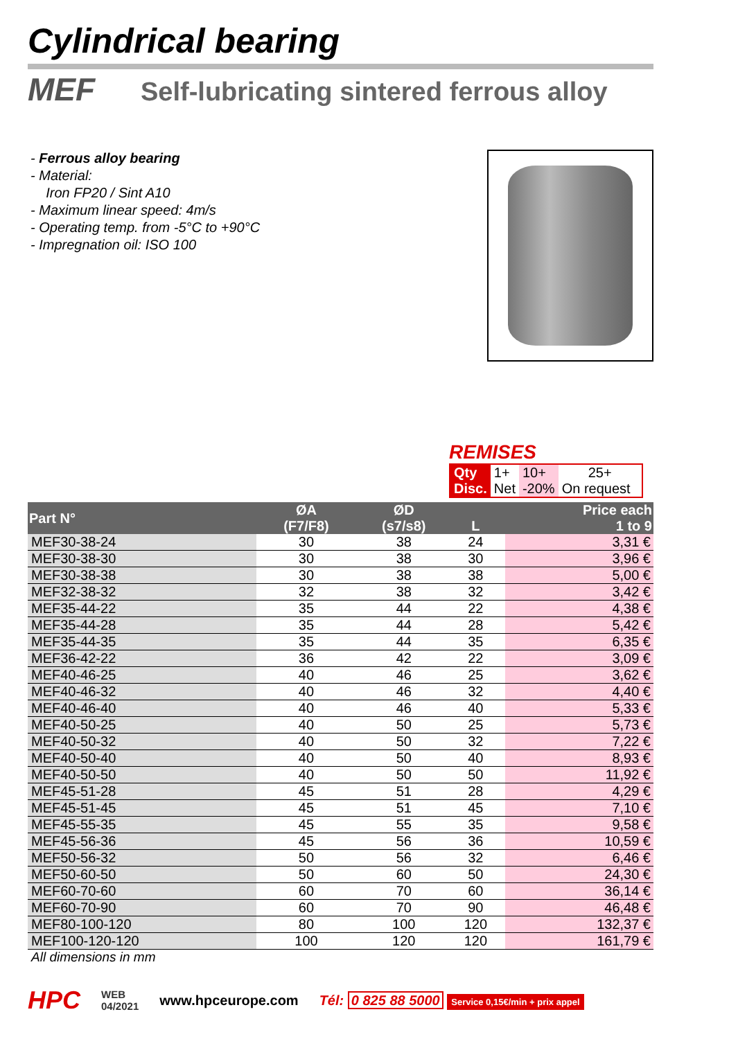Cylindrical bearing
MEF Self-lubricating sintered ferrous alloy
- Ferrous alloy bearing
- Material:
Iron FP20 / Sint A10
- Maximum linear speed: 4m/s
- Operating temp. from -5°C to +90°C
- Impregnation oil: ISO 100
REMISES
| Qty | 1+ | 10+ | 25+ |
| Disc. | Net | -20% | On request |
| Part N° | ØA (F7/F8) | ØD (s7/s8) | L | | Price each 1 to 9 |
| --- | --- | --- | --- | --- | --- |
| MEF30-38-24 | 30 | 38 | 24 | | 3,31 € |
| MEF30-38-30 | 30 | 38 | 30 | | 3,96 € |
| MEF30-38-38 | 30 | 38 | 38 | | 5,00 € |
| MEF32-38-32 | 32 | 38 | 32 | | 3,42 € |
| MEF35-44-22 | 35 | 44 | 22 | | 4,38 € |
| MEF35-44-28 | 35 | 44 | 28 | | 5,42 € |
| MEF35-44-35 | 35 | 44 | 35 | | 6,35 € |
| MEF36-42-22 | 36 | 42 | 22 | | 3,09 € |
| MEF40-46-25 | 40 | 46 | 25 | | 3,62 € |
| MEF40-46-32 | 40 | 46 | 32 | | 4,40 € |
| MEF40-46-40 | 40 | 46 | 40 | | 5,33 € |
| MEF40-50-25 | 40 | 50 | 25 | | 5,73 € |
| MEF40-50-32 | 40 | 50 | 32 | | 7,22 € |
| MEF40-50-40 | 40 | 50 | 40 | | 8,93 € |
| MEF40-50-50 | 40 | 50 | 50 | | 11,92 € |
| MEF45-51-28 | 45 | 51 | 28 | | 4,29 € |
| MEF45-51-45 | 45 | 51 | 45 | | 7,10 € |
| MEF45-55-35 | 45 | 55 | 35 | | 9,58 € |
| MEF45-56-36 | 45 | 56 | 36 | | 10,59 € |
| MEF50-56-32 | 50 | 56 | 32 | | 6,46 € |
| MEF50-60-50 | 50 | 60 | 50 | | 24,30 € |
| MEF60-70-60 | 60 | 70 | 60 | | 36,14 € |
| MEF60-70-90 | 60 | 70 | 90 | | 46,48 € |
| MEF80-100-120 | 80 | 100 | 120 | | 132,37 € |
| MEF100-120-120 | 100 | 120 | 120 | | 161,79 € |
All dimensions in mm
HPC WEB
04/2021 www.hpceurope.com Tél: 0 825 88 5000 Service 0,15€/min + prix appel